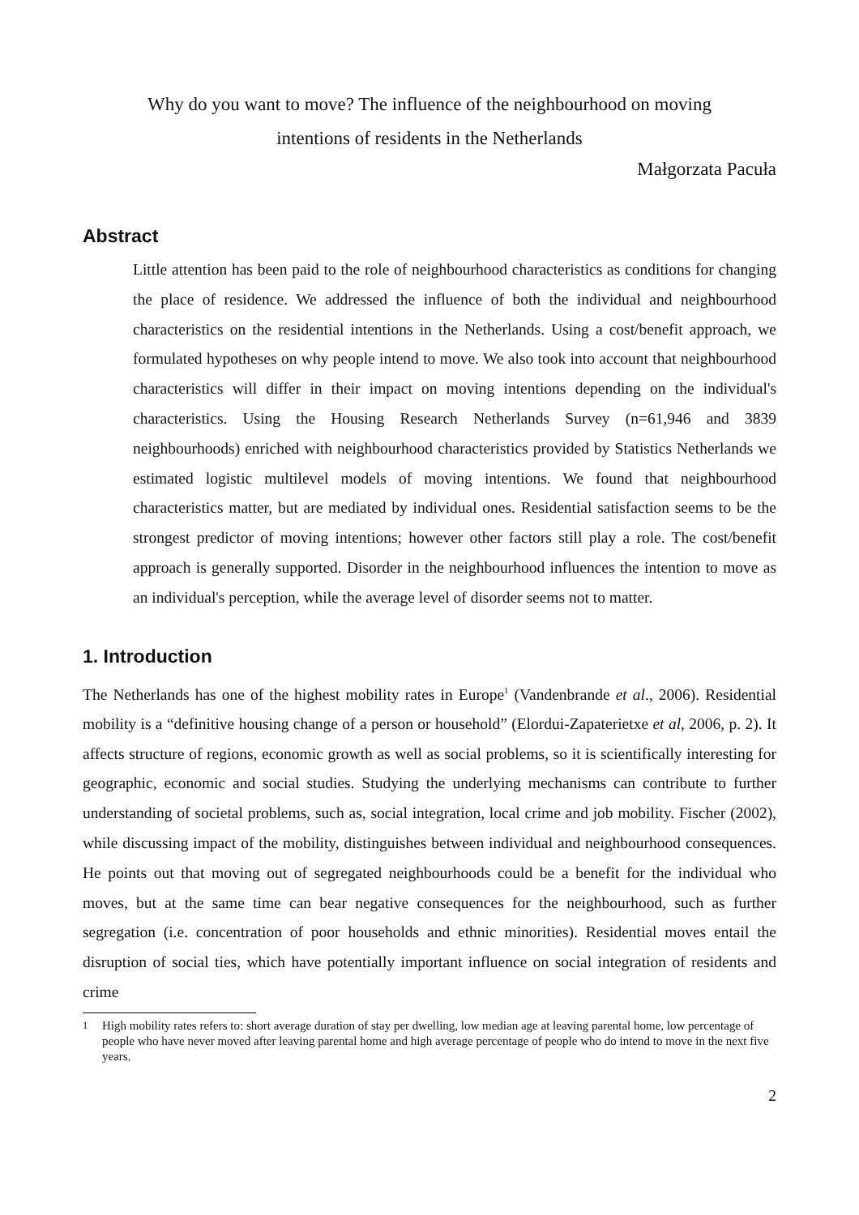Why do you want to move? The influence of the neighbourhood on moving intentions of residents in the Netherlands
Małgorzata Pacuła
Abstract
Little attention has been paid to the role of neighbourhood characteristics as conditions for changing the place of residence. We addressed the influence of both the individual and neighbourhood characteristics on the residential intentions in the Netherlands. Using a cost/benefit approach, we formulated hypotheses on why people intend to move. We also took into account that neighbourhood characteristics will differ in their impact on moving intentions depending on the individual's characteristics. Using the Housing Research Netherlands Survey (n=61,946 and 3839 neighbourhoods) enriched with neighbourhood characteristics provided by Statistics Netherlands we estimated logistic multilevel models of moving intentions. We found that neighbourhood characteristics matter, but are mediated by individual ones. Residential satisfaction seems to be the strongest predictor of moving intentions; however other factors still play a role. The cost/benefit approach is generally supported. Disorder in the neighbourhood influences the intention to move as an individual's perception, while the average level of disorder seems not to matter.
1. Introduction
The Netherlands has one of the highest mobility rates in Europe<sup>1</sup> (Vandenbrande et al., 2006). Residential mobility is a “definitive housing change of a person or household” (Elordui-Zapaterietxe et al, 2006, p. 2). It affects structure of regions, economic growth as well as social problems, so it is scientifically interesting for geographic, economic and social studies. Studying the underlying mechanisms can contribute to further understanding of societal problems, such as, social integration, local crime and job mobility. Fischer (2002), while discussing impact of the mobility, distinguishes between individual and neighbourhood consequences. He points out that moving out of segregated neighbourhoods could be a benefit for the individual who moves, but at the same time can bear negative consequences for the neighbourhood, such as further segregation (i.e. concentration of poor households and ethnic minorities). Residential moves entail the disruption of social ties, which have potentially important influence on social integration of residents and crime
<sup>1</sup> High mobility rates refers to: short average duration of stay per dwelling, low median age at leaving parental home, low percentage of people who have never moved after leaving parental home and high average percentage of people who do intend to move in the next five years.
2